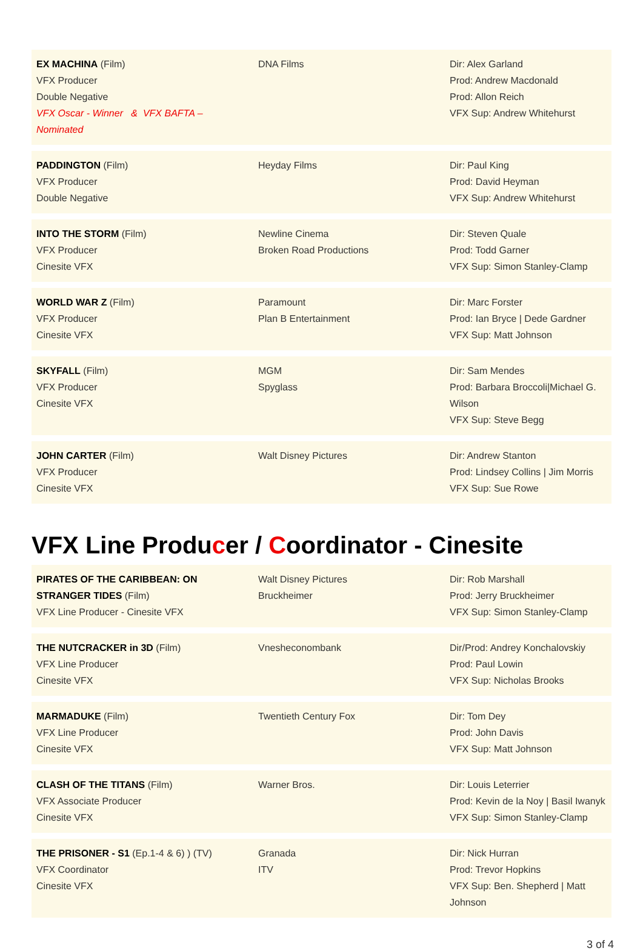| EX MACHINA (Film) VFX Producer Double Negative VFX Oscar - Winner & VFX BAFTA – Nominated | DNA Films | Dir: Alex Garland Prod: Andrew Macdonald Prod: Allon Reich VFX Sup: Andrew Whitehurst |
| PADDINGTON (Film) VFX Producer Double Negative | Heyday Films | Dir: Paul King Prod: David Heyman VFX Sup: Andrew Whitehurst |
| INTO THE STORM (Film) VFX Producer Cinesite VFX | Newline Cinema Broken Road Productions | Dir: Steven Quale Prod: Todd Garner VFX Sup: Simon Stanley-Clamp |
| WORLD WAR Z (Film) VFX Producer Cinesite VFX | Paramount Plan B Entertainment | Dir: Marc Forster Prod: Ian Bryce / Dede Gardner VFX Sup: Matt Johnson |
| SKYFALL (Film) VFX Producer Cinesite VFX | MGM Spyglass | Dir: Sam Mendes Prod: Barbara Broccoli/Michael G. Wilson VFX Sup: Steve Begg |
| JOHN CARTER (Film) VFX Producer Cinesite VFX | Walt Disney Pictures | Dir: Andrew Stanton Prod: Lindsey Collins / Jim Morris VFX Sup: Sue Rowe |
VFX Line Producer / Coordinator - Cinesite
| PIRATES OF THE CARIBBEAN: ON STRANGER TIDES (Film) VFX Line Producer - Cinesite VFX | Walt Disney Pictures Bruckheimer | Dir: Rob Marshall Prod: Jerry Bruckheimer VFX Sup: Simon Stanley-Clamp |
| THE NUTCRACKER in 3D (Film) VFX Line Producer Cinesite VFX | Vnesheconombank | Dir/Prod: Andrey Konchalovskiy Prod: Paul Lowin VFX Sup: Nicholas Brooks |
| MARMADUKE (Film) VFX Line Producer Cinesite VFX | Twentieth Century Fox | Dir: Tom Dey Prod: John Davis VFX Sup: Matt Johnson |
| CLASH OF THE TITANS (Film) VFX Associate Producer Cinesite VFX | Warner Bros. | Dir: Louis Leterrier Prod: Kevin de la Noy / Basil Iwanyk VFX Sup: Simon Stanley-Clamp |
| THE PRISONER - S1 (Ep.1-4 & 6) ) (TV) VFX Coordinator Cinesite VFX | Granada ITV | Dir: Nick Hurran Prod: Trevor Hopkins VFX Sup: Ben. Shepherd / Matt Johnson |
3 of 4